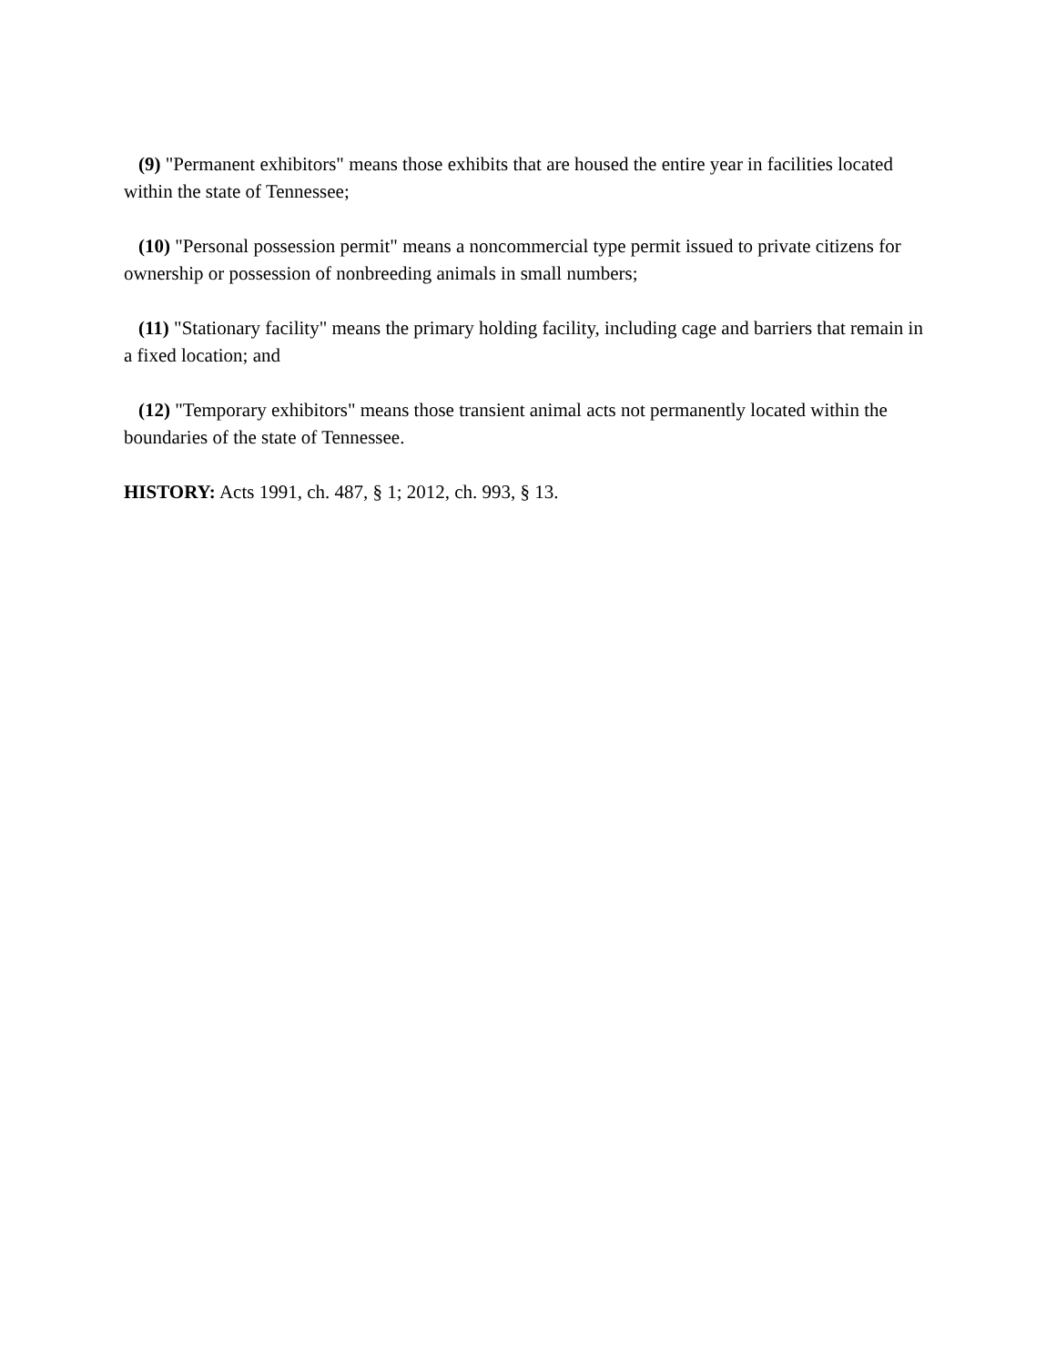(9) "Permanent exhibitors" means those exhibits that are housed the entire year in facilities located within the state of Tennessee;
(10) "Personal possession permit" means a noncommercial type permit issued to private citizens for ownership or possession of nonbreeding animals in small numbers;
(11) "Stationary facility" means the primary holding facility, including cage and barriers that remain in a fixed location; and
(12) "Temporary exhibitors" means those transient animal acts not permanently located within the boundaries of the state of Tennessee.
HISTORY: Acts 1991, ch. 487, § 1; 2012, ch. 993, § 13.